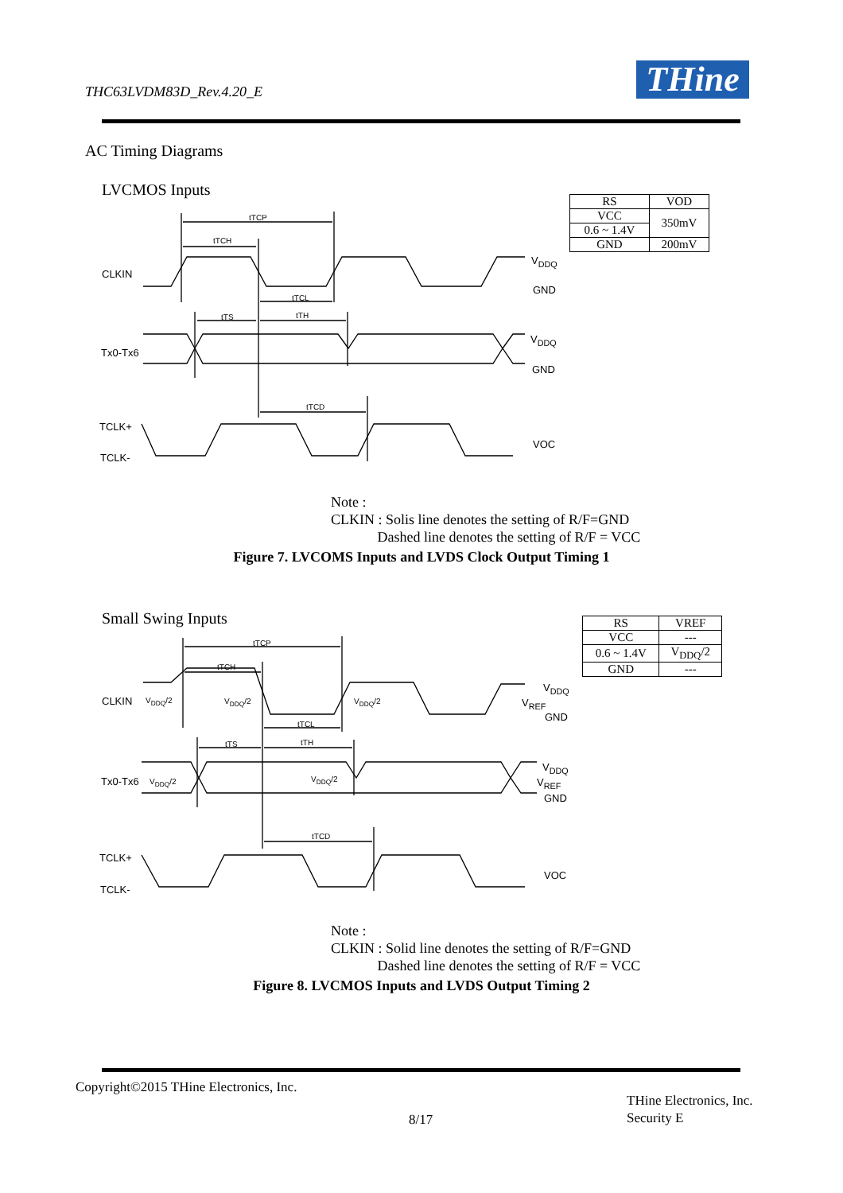THC63LVDM83D_Rev.4.20_E THine
AC Timing Diagrams
LVCMOS Inputs
| RS | VOD |
| --- | --- |
| VCC | 350mV |
| 0.6 ~ 1.4V | |
| GND | 200mV |
tTCP
tTCH
CLKIN
V<sub>DDQ</sub>
GND
tTCL
tTS tTH
Tx0-Tx6
V<sub>DDQ</sub>
GND
tTCD
TCLK+
TCLK-
VOC
Note :
CLKIN : Solis line denotes the setting of R/F=GND
Dashed line denotes the setting of R/F = VCC
Figure 7. LVCOMS Inputs and LVDS Clock Output Timing 1
Small Swing Inputs
| RS | VREF |
| --- | --- |
| VCC | --- |
| 0.6 ~ 1.4V | V<sub>DDQ</sub>/2 |
| GND | --- |
tTCP
tTCH
CLKIN V<sub>DDQ</sub>/2 V<sub>DDQ</sub>/2 V<sub>DDQ</sub>/2
V<sub>DDQ</sub>
V<sub>REF</sub>
GND
tTCL
tTS tTH
Tx0-Tx6 V<sub>DDQ</sub>/2 V<sub>DDQ</sub>/2
V<sub>DDQ</sub>
V<sub>REF</sub>
GND
tTCD
TCLK+
TCLK-
VOC
Note :
CLKIN : Solid line denotes the setting of R/F=GND
Dashed line denotes the setting of R/F = VCC
Figure 8. LVCMOS Inputs and LVDS Output Timing 2
Copyright©2015 THine Electronics, Inc.
8/17
THine Electronics, Inc.
Security E